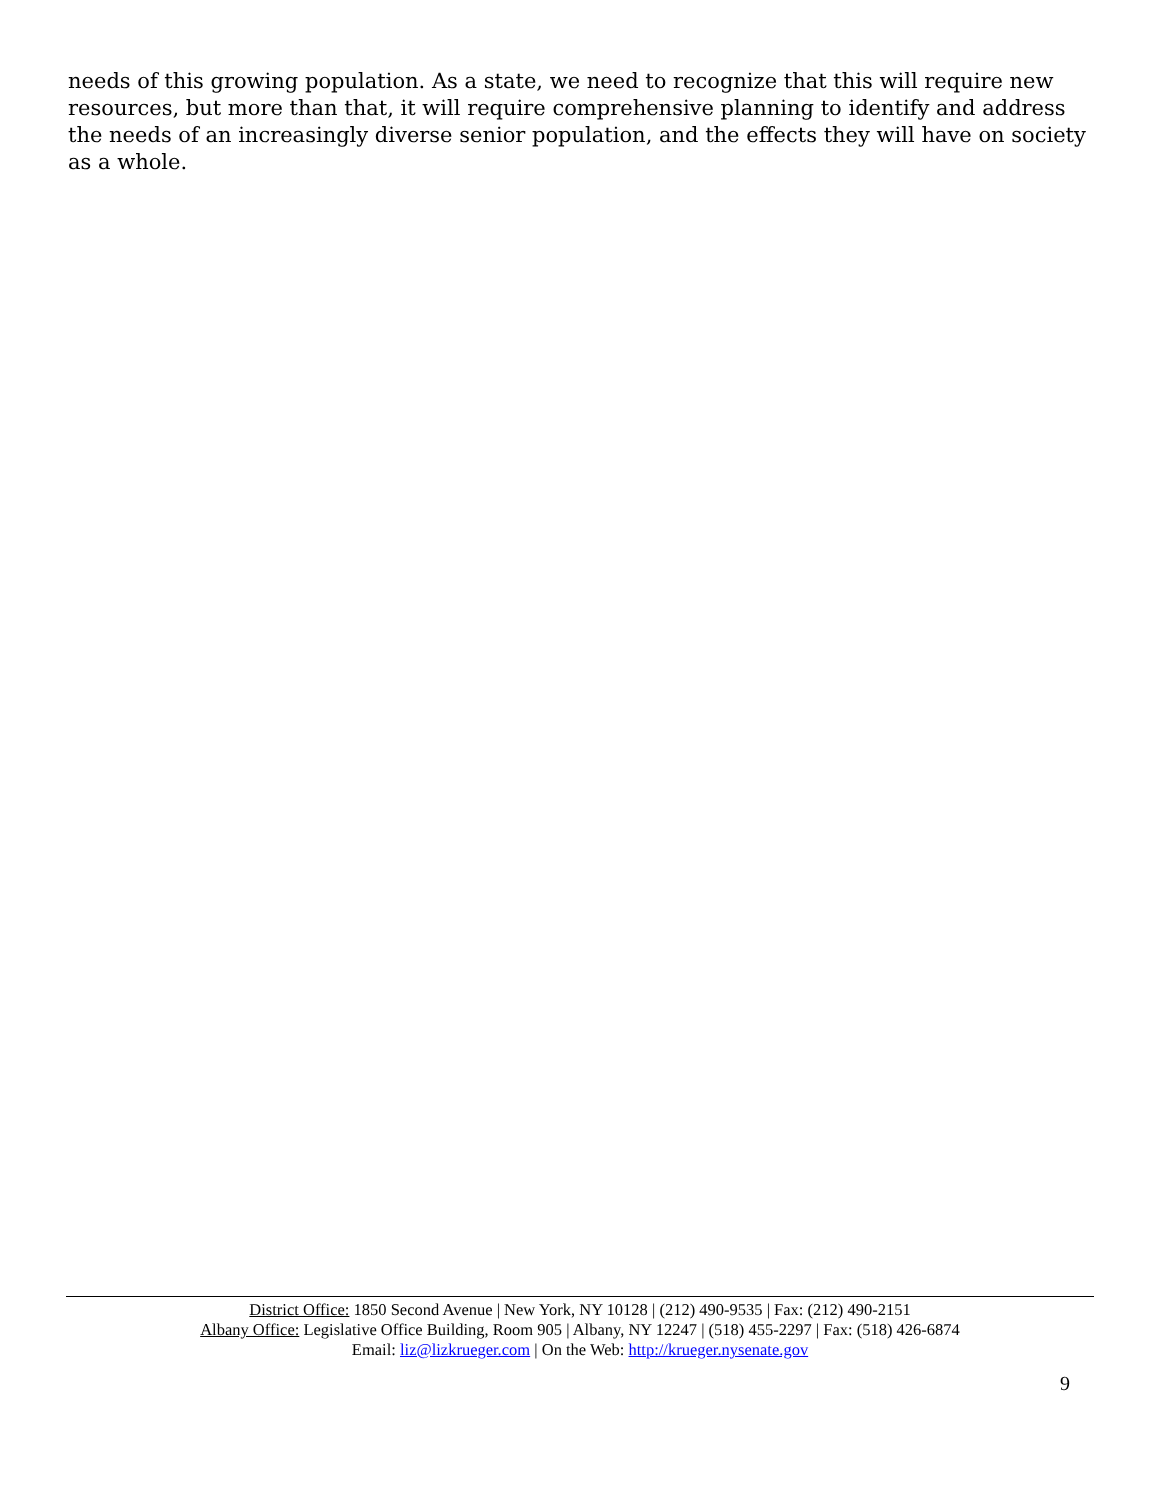needs of this growing population. As a state, we need to recognize that this will require new resources, but more than that, it will require comprehensive planning to identify and address the needs of an increasingly diverse senior population, and the effects they will have on society as a whole.
District Office: 1850 Second Avenue | New York, NY 10128 | (212) 490-9535 | Fax: (212) 490-2151
Albany Office: Legislative Office Building, Room 905 | Albany, NY 12247 | (518) 455-2297 | Fax: (518) 426-6874
Email: liz@lizkrueger.com | On the Web: http://krueger.nysenate.gov
9